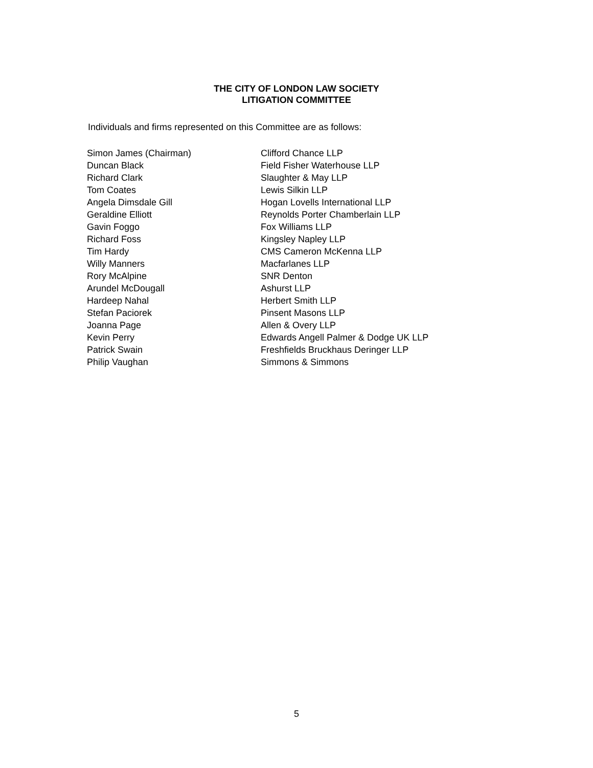THE CITY OF LONDON LAW SOCIETY
LITIGATION COMMITTEE
Individuals and firms represented on this Committee are as follows:
| Simon James (Chairman) | Clifford Chance LLP |
| Duncan Black | Field Fisher Waterhouse LLP |
| Richard Clark | Slaughter & May LLP |
| Tom Coates | Lewis Silkin LLP |
| Angela Dimsdale Gill | Hogan Lovells International LLP |
| Geraldine Elliott | Reynolds Porter Chamberlain LLP |
| Gavin Foggo | Fox Williams LLP |
| Richard Foss | Kingsley Napley LLP |
| Tim Hardy | CMS Cameron McKenna LLP |
| Willy Manners | Macfarlanes LLP |
| Rory McAlpine | SNR Denton |
| Arundel McDougall | Ashurst LLP |
| Hardeep Nahal | Herbert Smith LLP |
| Stefan Paciorek | Pinsent Masons LLP |
| Joanna Page | Allen & Overy LLP |
| Kevin Perry | Edwards Angell Palmer & Dodge UK LLP |
| Patrick Swain | Freshfields Bruckhaus Deringer LLP |
| Philip Vaughan | Simmons & Simmons |
5